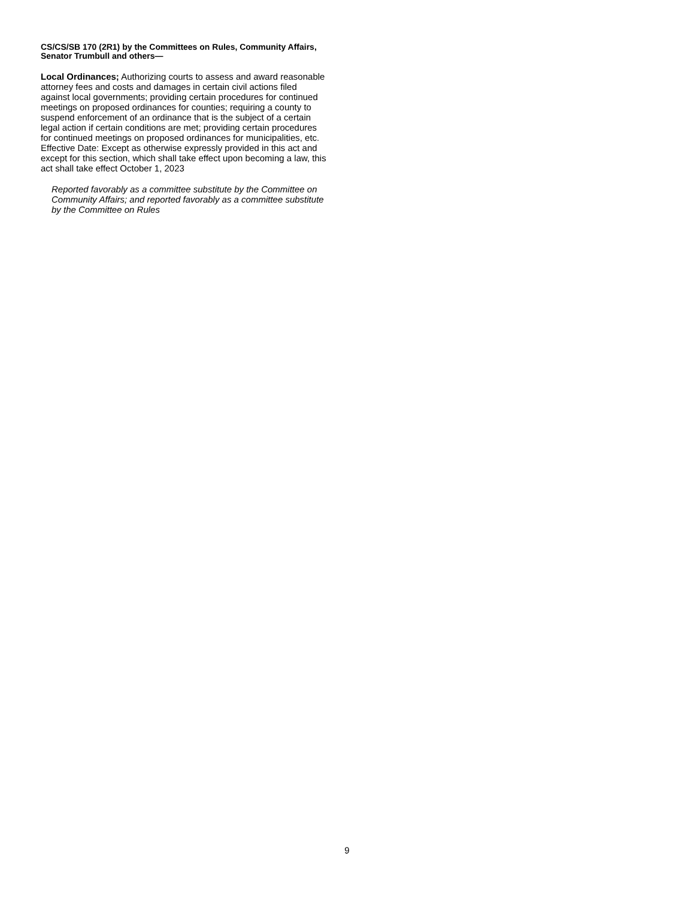CS/CS/SB 170 (2R1) by the Committees on Rules, Community Affairs, Senator Trumbull and others—
Local Ordinances; Authorizing courts to assess and award reasonable attorney fees and costs and damages in certain civil actions filed against local governments; providing certain procedures for continued meetings on proposed ordinances for counties; requiring a county to suspend enforcement of an ordinance that is the subject of a certain legal action if certain conditions are met; providing certain procedures for continued meetings on proposed ordinances for municipalities, etc. Effective Date: Except as otherwise expressly provided in this act and except for this section, which shall take effect upon becoming a law, this act shall take effect October 1, 2023
Reported favorably as a committee substitute by the Committee on Community Affairs; and reported favorably as a committee substitute by the Committee on Rules
9